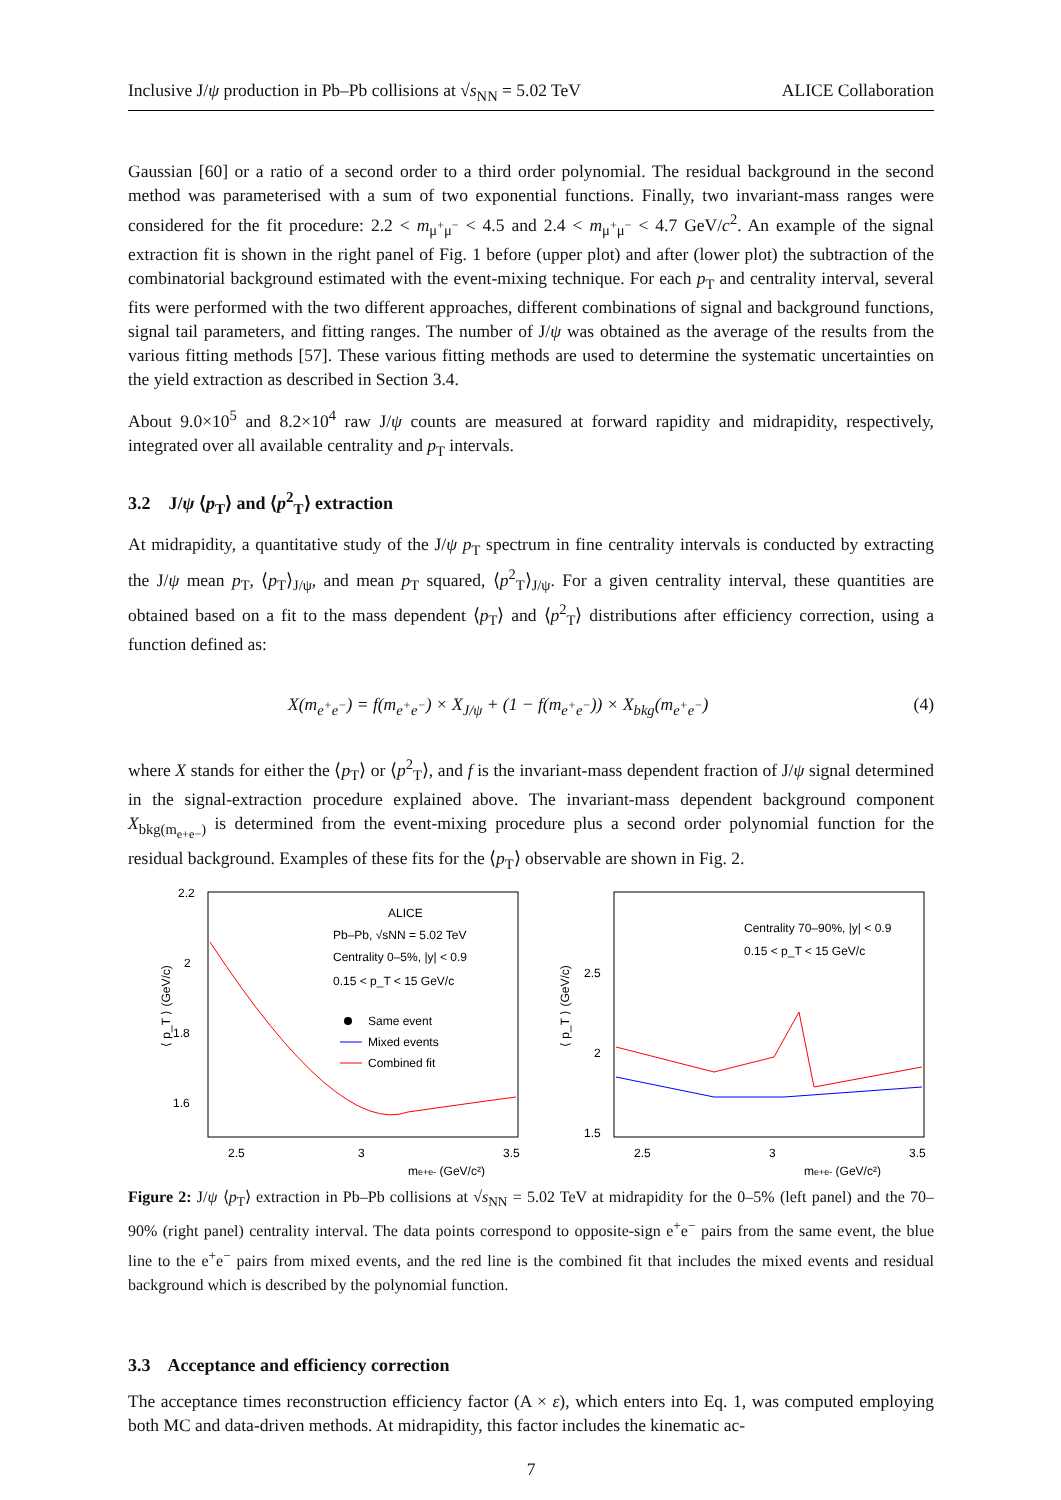Inclusive J/ψ production in Pb–Pb collisions at √s<sub>NN</sub> = 5.02 TeV ALICE Collaboration
Gaussian [60] or a ratio of a second order to a third order polynomial. The residual background in the second method was parameterised with a sum of two exponential functions. Finally, two invariant-mass ranges were considered for the fit procedure: 2.2 < m<sub>μ<sup>+</sup>μ<sup>−</sup></sub> < 4.5 and 2.4 < m<sub>μ<sup>+</sup>μ<sup>−</sup></sub> < 4.7 GeV/c<sup>2</sup>. An example of the signal extraction fit is shown in the right panel of Fig. 1 before (upper plot) and after (lower plot) the subtraction of the combinatorial background estimated with the event-mixing technique. For each p<sub>T</sub> and centrality interval, several fits were performed with the two different approaches, different combinations of signal and background functions, signal tail parameters, and fitting ranges. The number of J/ψ was obtained as the average of the results from the various fitting methods [57]. These various fitting methods are used to determine the systematic uncertainties on the yield extraction as described in Section 3.4.
About 9.0×10<sup>5</sup> and 8.2×10<sup>4</sup> raw J/ψ counts are measured at forward rapidity and midrapidity, respectively, integrated over all available centrality and p<sub>T</sub> intervals.
3.2 J/ψ ⟨p<sub>T</sub>⟩ and ⟨p<sup>2</sup><sub>T</sub>⟩ extraction
At midrapidity, a quantitative study of the J/ψ p<sub>T</sub> spectrum in fine centrality intervals is conducted by extracting the J/ψ mean p<sub>T</sub>, ⟨p<sub>T</sub>⟩<sub>J/ψ</sub>, and mean p<sub>T</sub> squared, ⟨p<sup>2</sup><sub>T</sub>⟩<sub>J/ψ</sub>. For a given centrality interval, these quantities are obtained based on a fit to the mass dependent ⟨p<sub>T</sub>⟩ and ⟨p<sup>2</sup><sub>T</sub>⟩ distributions after efficiency correction, using a function defined as:
X(m<sub>e<sup>+</sup>e<sup>−</sup></sub>) = f(m<sub>e<sup>+</sup>e<sup>−</sup></sub>) × X<sub>J/ψ</sub> + (1 − f(m<sub>e<sup>+</sup>e<sup>−</sup></sub>)) × X<sub>bkg</sub>(m<sub>e<sup>+</sup>e<sup>−</sup></sub>) (4)
where X stands for either the ⟨p<sub>T</sub>⟩ or ⟨p<sup>2</sup><sub>T</sub>⟩, and f is the invariant-mass dependent fraction of J/ψ signal determined in the signal-extraction procedure explained above. The invariant-mass dependent background component X<sub>bkg(m<sub>e+e−</sub>)</sub> is determined from the event-mixing procedure plus a second order polynomial function for the residual background. Examples of these fits for the ⟨p<sub>T</sub>⟩ observable are shown in Fig. 2.
2.2
2
1.8
1.6
2.5
3
3.5
me+e- (GeV/c²)
⟨ p_T ⟩ (GeV/c)
ALICE
Pb–Pb, √sNN = 5.02 TeV
Centrality 0–5%, |y| < 0.9
0.15 < p_T < 15 GeV/c
Same event
Mixed events
Combined fit
2.5
2
1.5
2.5
3
3.5
me+e- (GeV/c²)
⟨ p_T ⟩ (GeV/c)
Centrality 70–90%, |y| < 0.9
0.15 < p_T < 15 GeV/c
Figure 2: J/ψ ⟨p<sub>T</sub>⟩ extraction in Pb–Pb collisions at √s<sub>NN</sub> = 5.02 TeV at midrapidity for the 0–5% (left panel) and the 70–90% (right panel) centrality interval. The data points correspond to opposite-sign e<sup>+</sup>e<sup>−</sup> pairs from the same event, the blue line to the e<sup>+</sup>e<sup>−</sup> pairs from mixed events, and the red line is the combined fit that includes the mixed events and residual background which is described by the polynomial function.
3.3 Acceptance and efficiency correction
The acceptance times reconstruction efficiency factor (A × ε), which enters into Eq. 1, was computed employing both MC and data-driven methods. At midrapidity, this factor includes the kinematic ac-
7